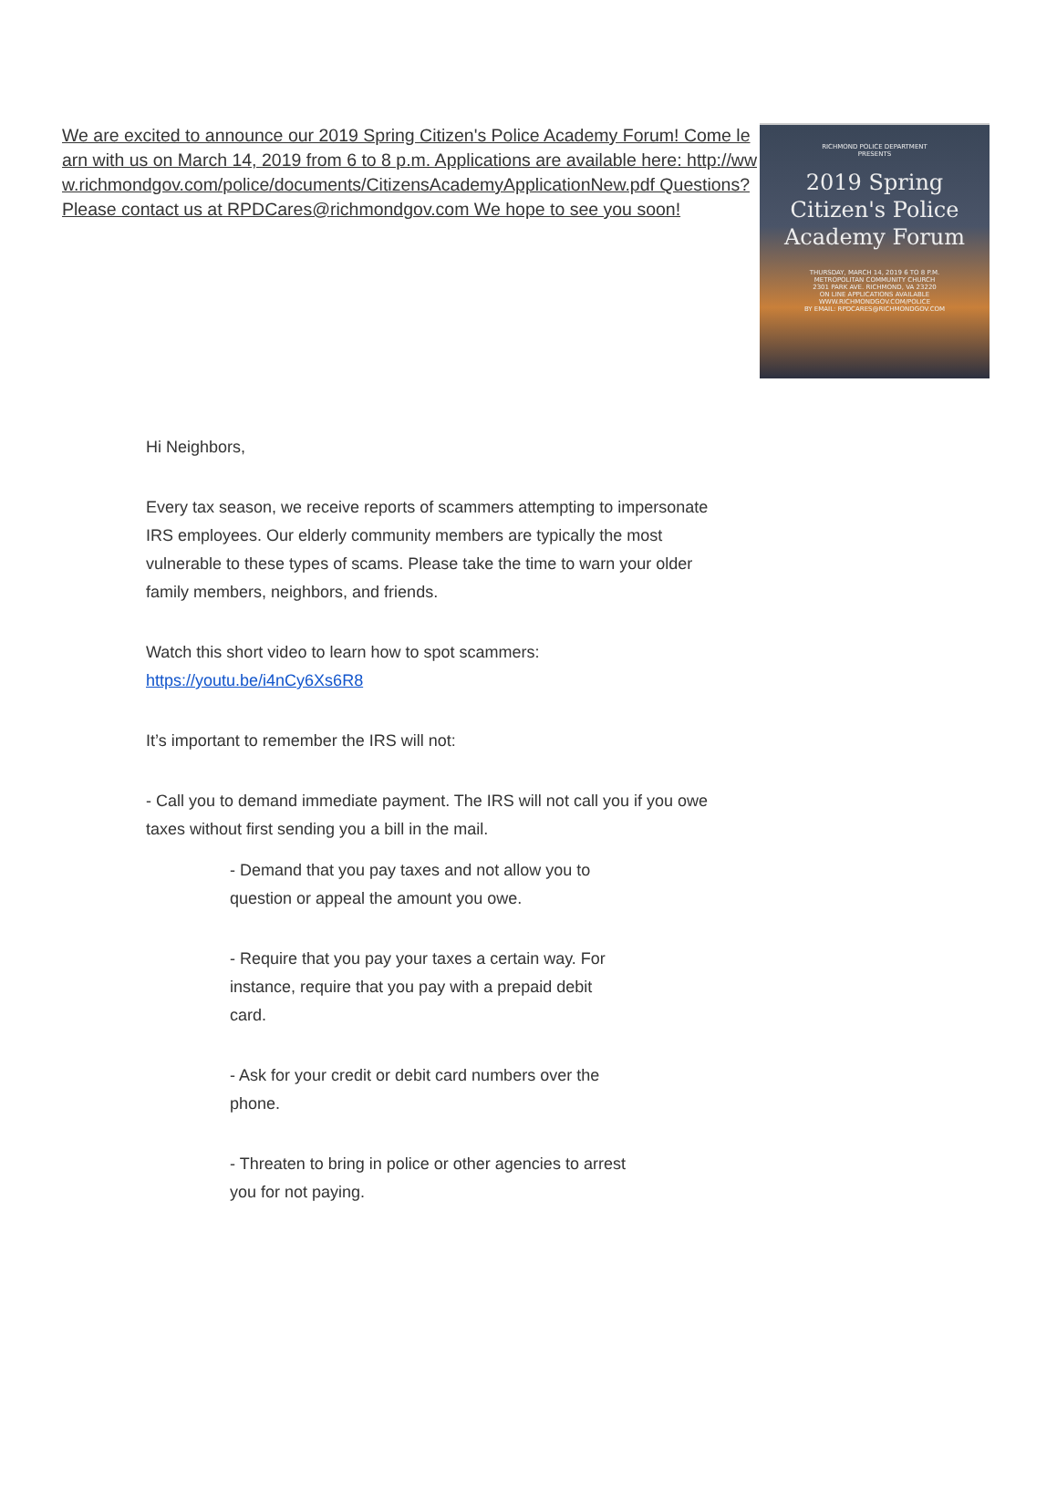We are excited to announce our 2019 Spring Citizen's Police Academy Forum! Come learn with us on March 14, 2019 from 6 to 8 p.m. Applications are available here: http://www.richmondgov.com/police/documents/CitizensAcademyApplicationNew.pdf Questions? Please contact us at RPDCares@richmondgov.com We hope to see you soon!
RICHMOND POLICE DEPARTMENT
PRESENTS
2019 Spring Citizen's Police Academy Forum
THURSDAY, MARCH 14, 2019 6 TO 8 P.M.
METROPOLITAN COMMUNITY CHURCH
2301 PARK AVE. RICHMOND, VA 23220
ON LINE APPLICATIONS AVAILABLE
WWW.RICHMONDGOV.COM/POLICE
BY EMAIL: RPDCARES@RICHMONDGOV.COM
Hi Neighbors,
Every tax season, we receive reports of scammers attempting to impersonate IRS employees. Our elderly community members are typically the most vulnerable to these types of scams. Please take the time to warn your older family members, neighbors, and friends.
Watch this short video to learn how to spot scammers:
https://youtu.be/i4nCy6Xs6R8
It’s important to remember the IRS will not:
- Call you to demand immediate payment. The IRS will not call you if you owe taxes without first sending you a bill in the mail.
- Demand that you pay taxes and not allow you to question or appeal the amount you owe.
- Require that you pay your taxes a certain way. For instance, require that you pay with a prepaid debit card.
- Ask for your credit or debit card numbers over the phone.
- Threaten to bring in police or other agencies to arrest you for not paying.